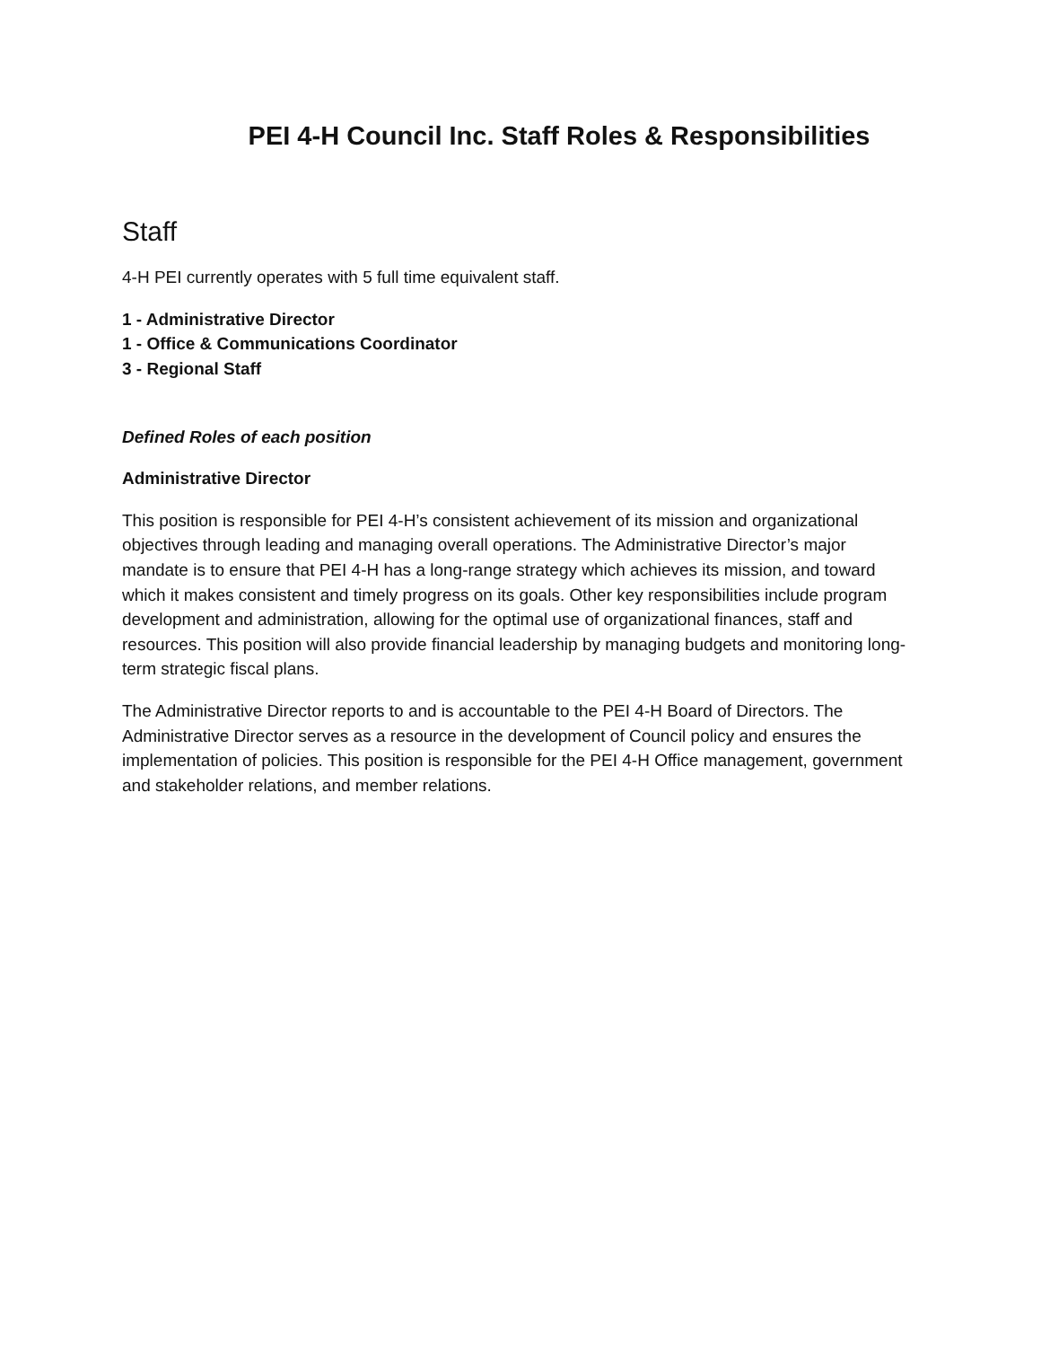PEI 4-H Council Inc. Staff Roles & Responsibilities
Staff
4-H PEI currently operates with 5 full time equivalent staff.
1 - Administrative Director
1 - Office & Communications Coordinator
3 - Regional Staff
Defined Roles of each position
Administrative Director
This position is responsible for PEI 4-H’s consistent achievement of its mission and organizational objectives through leading and managing overall operations. The Administrative Director’s major mandate is to ensure that PEI 4-H has a long-range strategy which achieves its mission, and toward which it makes consistent and timely progress on its goals. Other key responsibilities include program development and administration, allowing for the optimal use of organizational finances, staff and resources. This position will also provide financial leadership by managing budgets and monitoring long-term strategic fiscal plans.
The Administrative Director reports to and is accountable to the PEI 4-H Board of Directors. The Administrative Director serves as a resource in the development of Council policy and ensures the implementation of policies. This position is responsible for the PEI 4-H Office management, government and stakeholder relations, and member relations.